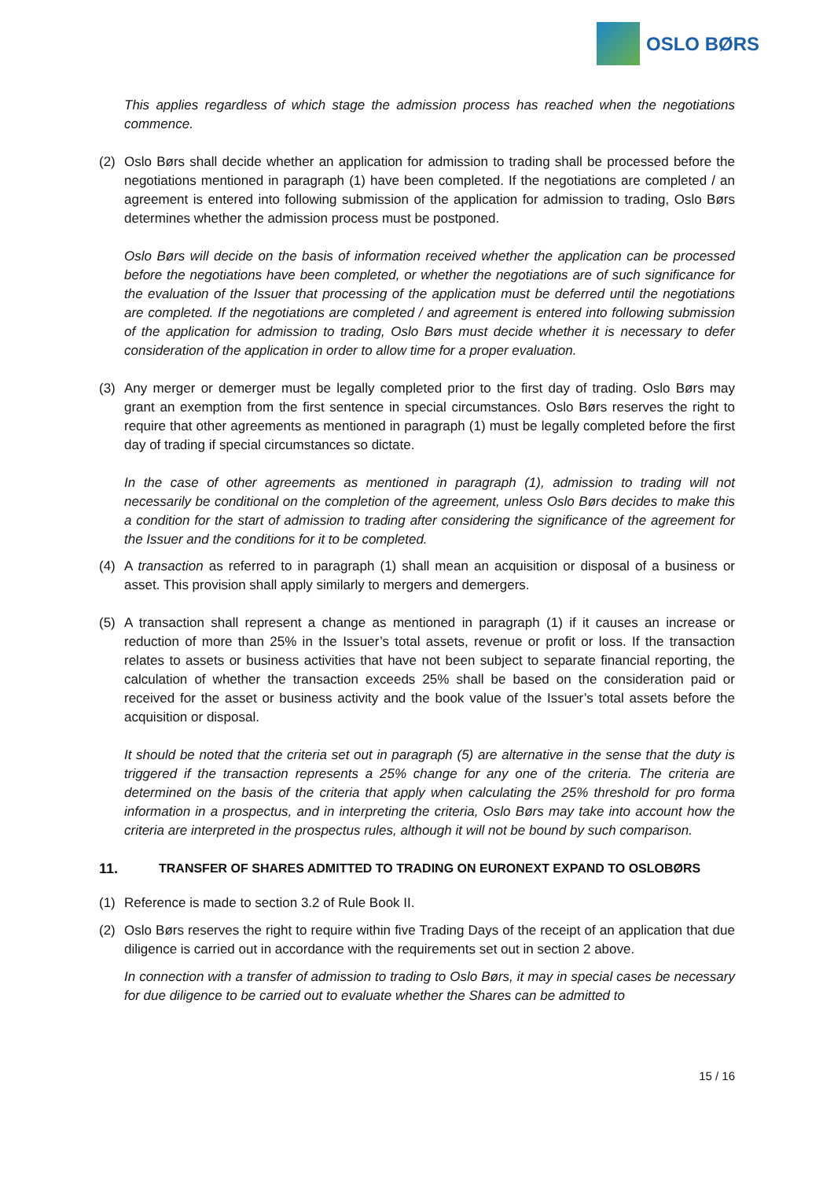OSLO BØRS
This applies regardless of which stage the admission process has reached when the negotiations commence.
(2) Oslo Børs shall decide whether an application for admission to trading shall be processed before the negotiations mentioned in paragraph (1) have been completed. If the negotiations are completed / an agreement is entered into following submission of the application for admission to trading, Oslo Børs determines whether the admission process must be postponed.
Oslo Børs will decide on the basis of information received whether the application can be processed before the negotiations have been completed, or whether the negotiations are of such significance for the evaluation of the Issuer that processing of the application must be deferred until the negotiations are completed. If the negotiations are completed / and agreement is entered into following submission of the application for admission to trading, Oslo Børs must decide whether it is necessary to defer consideration of the application in order to allow time for a proper evaluation.
(3) Any merger or demerger must be legally completed prior to the first day of trading. Oslo Børs may grant an exemption from the first sentence in special circumstances. Oslo Børs reserves the right to require that other agreements as mentioned in paragraph (1) must be legally completed before the first day of trading if special circumstances so dictate.
In the case of other agreements as mentioned in paragraph (1), admission to trading will not necessarily be conditional on the completion of the agreement, unless Oslo Børs decides to make this a condition for the start of admission to trading after considering the significance of the agreement for the Issuer and the conditions for it to be completed.
(4) A transaction as referred to in paragraph (1) shall mean an acquisition or disposal of a business or asset. This provision shall apply similarly to mergers and demergers.
(5) A transaction shall represent a change as mentioned in paragraph (1) if it causes an increase or reduction of more than 25% in the Issuer’s total assets, revenue or profit or loss. If the transaction relates to assets or business activities that have not been subject to separate financial reporting, the calculation of whether the transaction exceeds 25% shall be based on the consideration paid or received for the asset or business activity and the book value of the Issuer’s total assets before the acquisition or disposal.
It should be noted that the criteria set out in paragraph (5) are alternative in the sense that the duty is triggered if the transaction represents a 25% change for any one of the criteria. The criteria are determined on the basis of the criteria that apply when calculating the 25% threshold for pro forma information in a prospectus, and in interpreting the criteria, Oslo Børs may take into account how the criteria are interpreted in the prospectus rules, although it will not be bound by such comparison.
11. TRANSFER OF SHARES ADMITTED TO TRADING ON EURONEXT EXPAND TO OSLOBØRS
(1) Reference is made to section 3.2 of Rule Book II.
(2) Oslo Børs reserves the right to require within five Trading Days of the receipt of an application that due diligence is carried out in accordance with the requirements set out in section 2 above.
In connection with a transfer of admission to trading to Oslo Børs, it may in special cases be necessary for due diligence to be carried out to evaluate whether the Shares can be admitted to
15 / 16